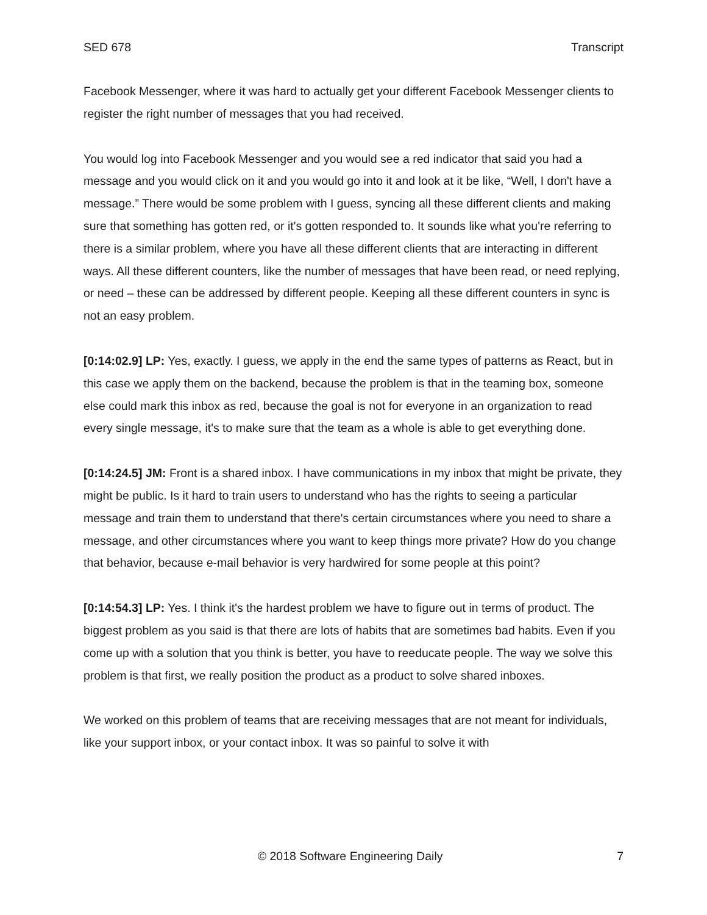SED 678 Transcript
Facebook Messenger, where it was hard to actually get your different Facebook Messenger clients to register the right number of messages that you had received.
You would log into Facebook Messenger and you would see a red indicator that said you had a message and you would click on it and you would go into it and look at it be like, “Well, I don't have a message.” There would be some problem with I guess, syncing all these different clients and making sure that something has gotten red, or it's gotten responded to. It sounds like what you're referring to there is a similar problem, where you have all these different clients that are interacting in different ways. All these different counters, like the number of messages that have been read, or need replying, or need – these can be addressed by different people. Keeping all these different counters in sync is not an easy problem.
[0:14:02.9] LP: Yes, exactly. I guess, we apply in the end the same types of patterns as React, but in this case we apply them on the backend, because the problem is that in the teaming box, someone else could mark this inbox as red, because the goal is not for everyone in an organization to read every single message, it's to make sure that the team as a whole is able to get everything done.
[0:14:24.5] JM: Front is a shared inbox. I have communications in my inbox that might be private, they might be public. Is it hard to train users to understand who has the rights to seeing a particular message and train them to understand that there's certain circumstances where you need to share a message, and other circumstances where you want to keep things more private? How do you change that behavior, because e-mail behavior is very hardwired for some people at this point?
[0:14:54.3] LP: Yes. I think it's the hardest problem we have to figure out in terms of product. The biggest problem as you said is that there are lots of habits that are sometimes bad habits. Even if you come up with a solution that you think is better, you have to reeducate people. The way we solve this problem is that first, we really position the product as a product to solve shared inboxes.
We worked on this problem of teams that are receiving messages that are not meant for individuals, like your support inbox, or your contact inbox. It was so painful to solve it with
© 2018 Software Engineering Daily 7